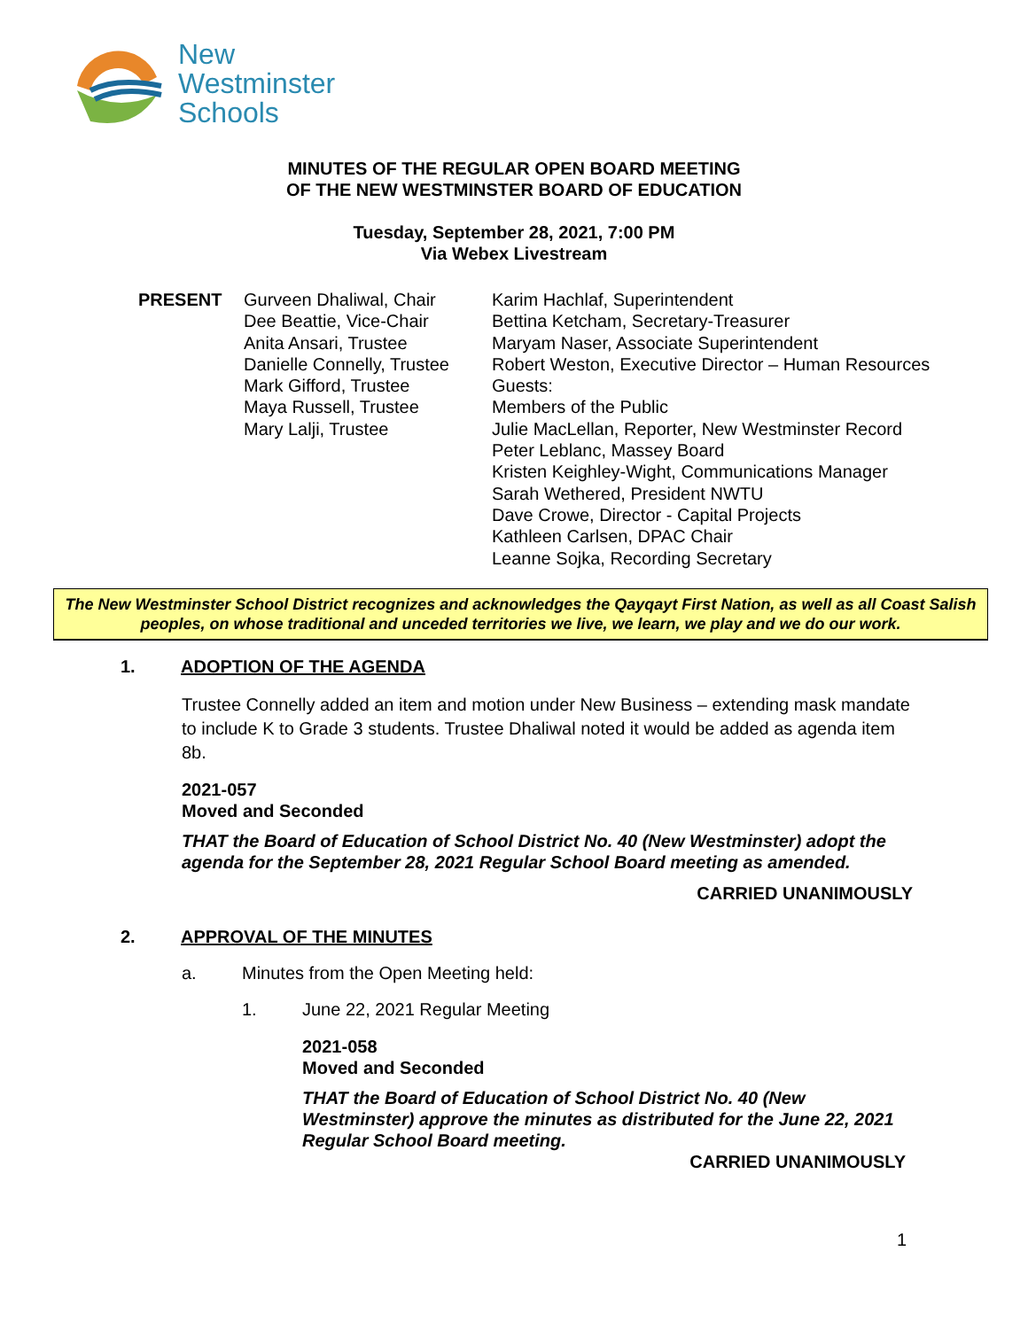New
Westminster
Schools
MINUTES OF THE REGULAR OPEN BOARD MEETING
OF THE NEW WESTMINSTER BOARD OF EDUCATION
Tuesday, September 28, 2021, 7:00 PM
Via Webex Livestream
PRESENT Gurveen Dhaliwal, Chair
Dee Beattie, Vice-Chair
Anita Ansari, Trustee
Danielle Connelly, Trustee
Mark Gifford, Trustee
Maya Russell, Trustee
Mary Lalji, Trustee
Karim Hachlaf, Superintendent
Bettina Ketcham, Secretary-Treasurer
Maryam Naser, Associate Superintendent
Robert Weston, Executive Director – Human Resources
Guests:
Members of the Public
Julie MacLellan, Reporter, New Westminster Record
Peter Leblanc, Massey Board
Kristen Keighley-Wight, Communications Manager
Sarah Wethered, President NWTU
Dave Crowe, Director - Capital Projects
Kathleen Carlsen, DPAC Chair
Leanne Sojka, Recording Secretary
The New Westminster School District recognizes and acknowledges the Qayqayt First Nation, as well as all Coast Salish peoples, on whose traditional and unceded territories we live, we learn, we play and we do our work.
1. ADOPTION OF THE AGENDA
Trustee Connelly added an item and motion under New Business – extending mask mandate to include K to Grade 3 students. Trustee Dhaliwal noted it would be added as agenda item 8b.
2021-057
Moved and Seconded
THAT the Board of Education of School District No. 40 (New Westminster) adopt the agenda for the September 28, 2021 Regular School Board meeting as amended.
CARRIED UNANIMOUSLY
2. APPROVAL OF THE MINUTES
a. Minutes from the Open Meeting held:
1. June 22, 2021 Regular Meeting
2021-058
Moved and Seconded
THAT the Board of Education of School District No. 40 (New Westminster) approve the minutes as distributed for the June 22, 2021 Regular School Board meeting.
CARRIED UNANIMOUSLY
1